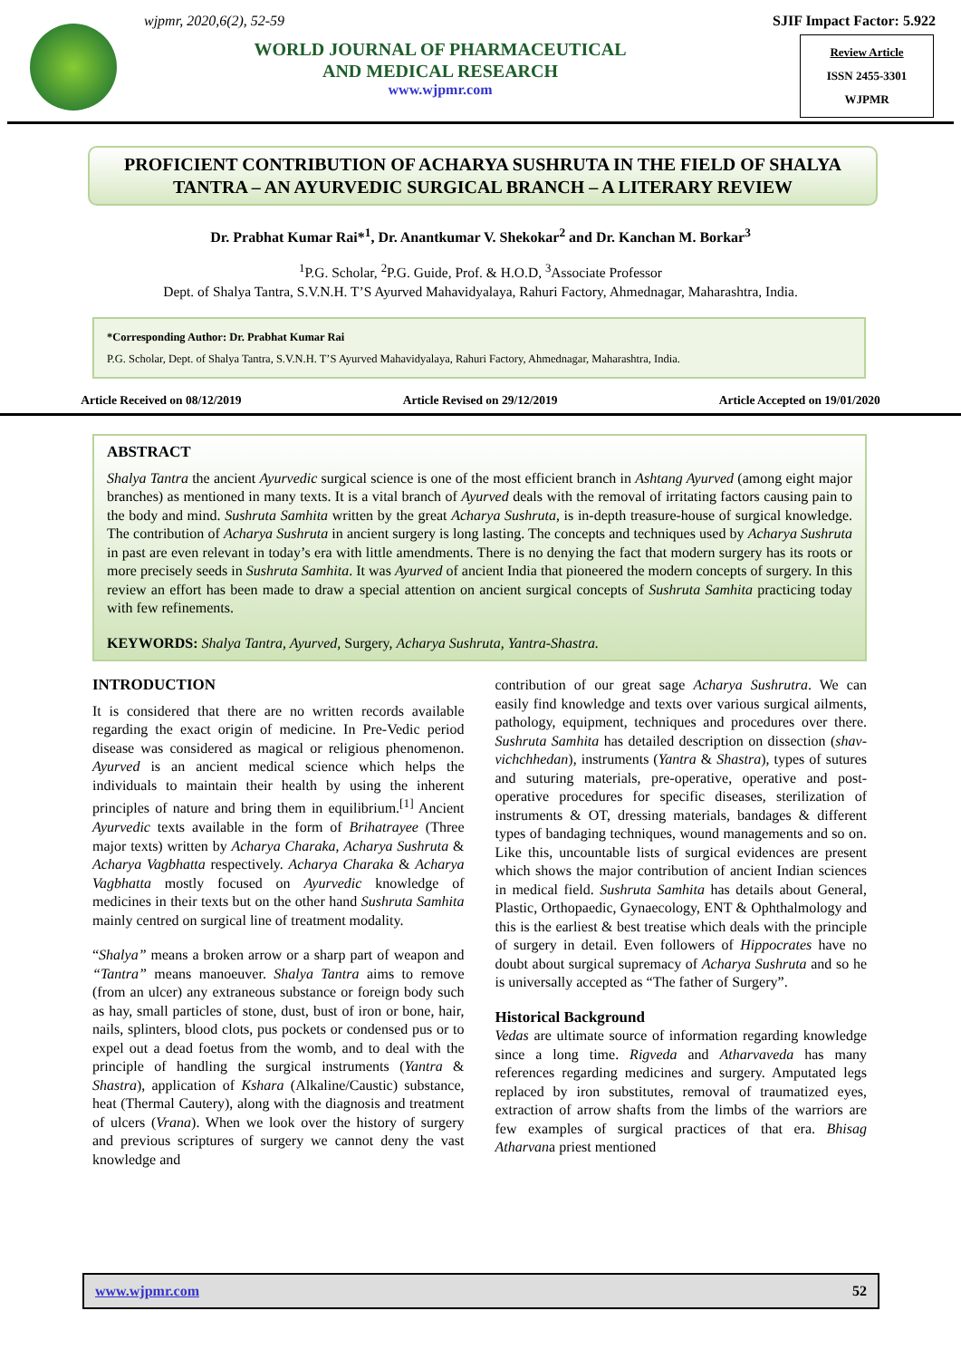wjpmr, 2020,6(2), 52-59
WORLD JOURNAL OF PHARMACEUTICAL
AND MEDICAL RESEARCH
www.wjpmr.com
SJIF Impact Factor: 5.922
Review Article
ISSN 2455-3301
WJPMR
PROFICIENT CONTRIBUTION OF ACHARYA SUSHRUTA IN THE FIELD OF SHALYA TANTRA – AN AYURVEDIC SURGICAL BRANCH – A LITERARY REVIEW
Dr. Prabhat Kumar Rai*<sup>1</sup>, Dr. Anantkumar V. Shekokar<sup>2</sup> and Dr. Kanchan M. Borkar<sup>3</sup>
<sup>1</sup> P.G. Scholar, <sup>2</sup>P.G. Guide, Prof. & H.O.D, <sup>3</sup>Associate Professor
Dept. of Shalya Tantra, S.V.N.H. T’S Ayurved Mahavidyalaya, Rahuri Factory, Ahmednagar, Maharashtra, India.
*Corresponding Author: Dr. Prabhat Kumar Rai
P.G. Scholar, Dept. of Shalya Tantra, S.V.N.H. T’S Ayurved Mahavidyalaya, Rahuri Factory, Ahmednagar, Maharashtra, India.
Article Received on 08/12/2019 Article Revised on 29/12/2019 Article Accepted on 19/01/2020
ABSTRACT
Shalya Tantra the ancient Ayurvedic surgical science is one of the most efficient branch in Ashtang Ayurved (among eight major branches) as mentioned in many texts. It is a vital branch of Ayurved deals with the removal of irritating factors causing pain to the body and mind. Sushruta Samhita written by the great Acharya Sushruta, is in-depth treasure-house of surgical knowledge. The contribution of Acharya Sushruta in ancient surgery is long lasting. The concepts and techniques used by Acharya Sushruta in past are even relevant in today’s era with little amendments. There is no denying the fact that modern surgery has its roots or more precisely seeds in Sushruta Samhita. It was Ayurved of ancient India that pioneered the modern concepts of surgery. In this review an effort has been made to draw a special attention on ancient surgical concepts of Sushruta Samhita practicing today with few refinements.
KEYWORDS: Shalya Tantra, Ayurved, Surgery, Acharya Sushruta, Yantra-Shastra.
INTRODUCTION
It is considered that there are no written records available regarding the exact origin of medicine. In Pre-Vedic period disease was considered as magical or religious phenomenon. Ayurved is an ancient medical science which helps the individuals to maintain their health by using the inherent principles of nature and bring them in equilibrium.<sup>[1]</sup> Ancient Ayurvedic texts available in the form of Brihatrayee (Three major texts) written by Acharya Charaka, Acharya Sushruta & Acharya Vagbhatta respectively. Acharya Charaka & Acharya Vagbhatta mostly focused on Ayurvedic knowledge of medicines in their texts but on the other hand Sushruta Samhita mainly centred on surgical line of treatment modality.
“Shalya” means a broken arrow or a sharp part of weapon and “Tantra” means manoeuver. Shalya Tantra aims to remove (from an ulcer) any extraneous substance or foreign body such as hay, small particles of stone, dust, bust of iron or bone, hair, nails, splinters, blood clots, pus pockets or condensed pus or to expel out a dead foetus from the womb, and to deal with the principle of handling the surgical instruments (Yantra & Shastra), application of Kshara (Alkaline/Caustic) substance, heat (Thermal Cautery), along with the diagnosis and treatment of ulcers (Vrana). When we look over the history of surgery and previous scriptures of surgery we cannot deny the vast knowledge and
contribution of our great sage Acharya Sushrutra. We can easily find knowledge and texts over various surgical ailments, pathology, equipment, techniques and procedures over there. Sushruta Samhita has detailed description on dissection (shav-vichchhedan), instruments (Yantra & Shastra), types of sutures and suturing materials, pre-operative, operative and post-operative procedures for specific diseases, sterilization of instruments & OT, dressing materials, bandages & different types of bandaging techniques, wound managements and so on. Like this, uncountable lists of surgical evidences are present which shows the major contribution of ancient Indian sciences in medical field. Sushruta Samhita has details about General, Plastic, Orthopaedic, Gynaecology, ENT & Ophthalmology and this is the earliest & best treatise which deals with the principle of surgery in detail. Even followers of Hippocrates have no doubt about surgical supremacy of Acharya Sushruta and so he is universally accepted as “The father of Surgery”.
Historical Background
Vedas are ultimate source of information regarding knowledge since a long time. Rigveda and Atharvaveda has many references regarding medicines and surgery. Amputated legs replaced by iron substitutes, removal of traumatized eyes, extraction of arrow shafts from the limbs of the warriors are few examples of surgical practices of that era. Bhisag Atharvana priest mentioned
www.wjpmr.com 52